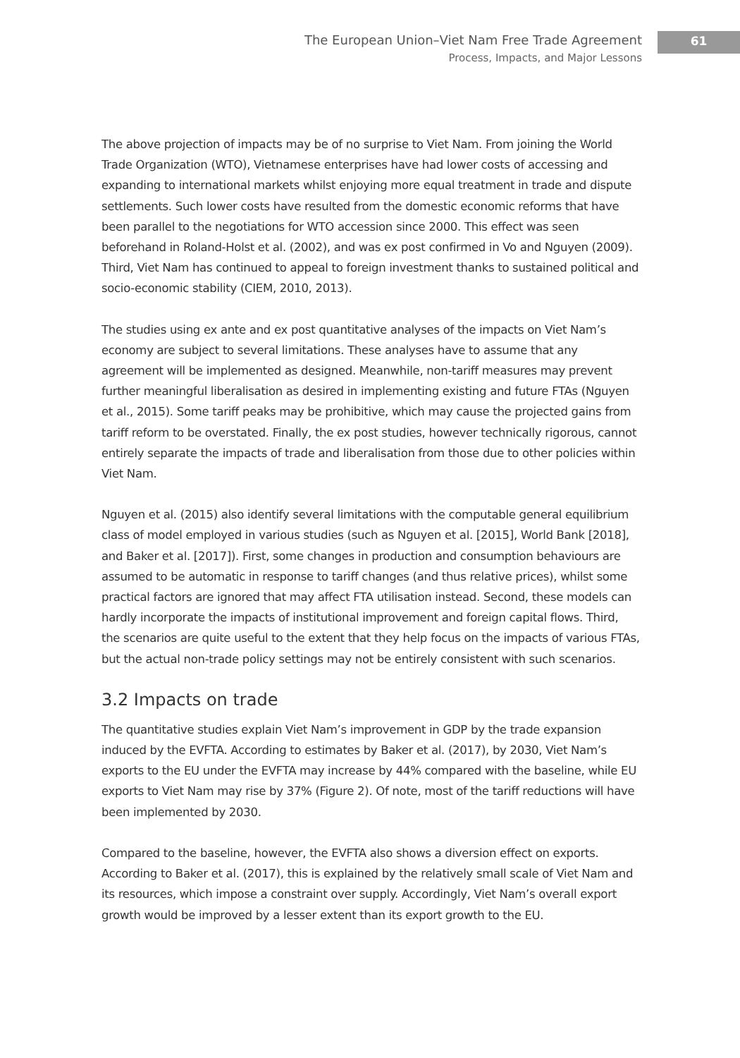The European Union–Viet Nam Free Trade Agreement
Process, Impacts, and Major Lessons
61
The above projection of impacts may be of no surprise to Viet Nam. From joining the World Trade Organization (WTO), Vietnamese enterprises have had lower costs of accessing and expanding to international markets whilst enjoying more equal treatment in trade and dispute settlements. Such lower costs have resulted from the domestic economic reforms that have been parallel to the negotiations for WTO accession since 2000. This effect was seen beforehand in Roland-Holst et al. (2002), and was ex post confirmed in Vo and Nguyen (2009). Third, Viet Nam has continued to appeal to foreign investment thanks to sustained political and socio-economic stability (CIEM, 2010, 2013).
The studies using ex ante and ex post quantitative analyses of the impacts on Viet Nam’s economy are subject to several limitations. These analyses have to assume that any agreement will be implemented as designed. Meanwhile, non-tariff measures may prevent further meaningful liberalisation as desired in implementing existing and future FTAs (Nguyen et al., 2015). Some tariff peaks may be prohibitive, which may cause the projected gains from tariff reform to be overstated. Finally, the ex post studies, however technically rigorous, cannot entirely separate the impacts of trade and liberalisation from those due to other policies within Viet Nam.
Nguyen et al. (2015) also identify several limitations with the computable general equilibrium class of model employed in various studies (such as Nguyen et al. [2015], World Bank [2018], and Baker et al. [2017]). First, some changes in production and consumption behaviours are assumed to be automatic in response to tariff changes (and thus relative prices), whilst some practical factors are ignored that may affect FTA utilisation instead. Second, these models can hardly incorporate the impacts of institutional improvement and foreign capital flows. Third, the scenarios are quite useful to the extent that they help focus on the impacts of various FTAs, but the actual non-trade policy settings may not be entirely consistent with such scenarios.
3.2 Impacts on trade
The quantitative studies explain Viet Nam’s improvement in GDP by the trade expansion induced by the EVFTA. According to estimates by Baker et al. (2017), by 2030, Viet Nam’s exports to the EU under the EVFTA may increase by 44% compared with the baseline, while EU exports to Viet Nam may rise by 37% (Figure 2). Of note, most of the tariff reductions will have been implemented by 2030.
Compared to the baseline, however, the EVFTA also shows a diversion effect on exports. According to Baker et al. (2017), this is explained by the relatively small scale of Viet Nam and its resources, which impose a constraint over supply. Accordingly, Viet Nam’s overall export growth would be improved by a lesser extent than its export growth to the EU.